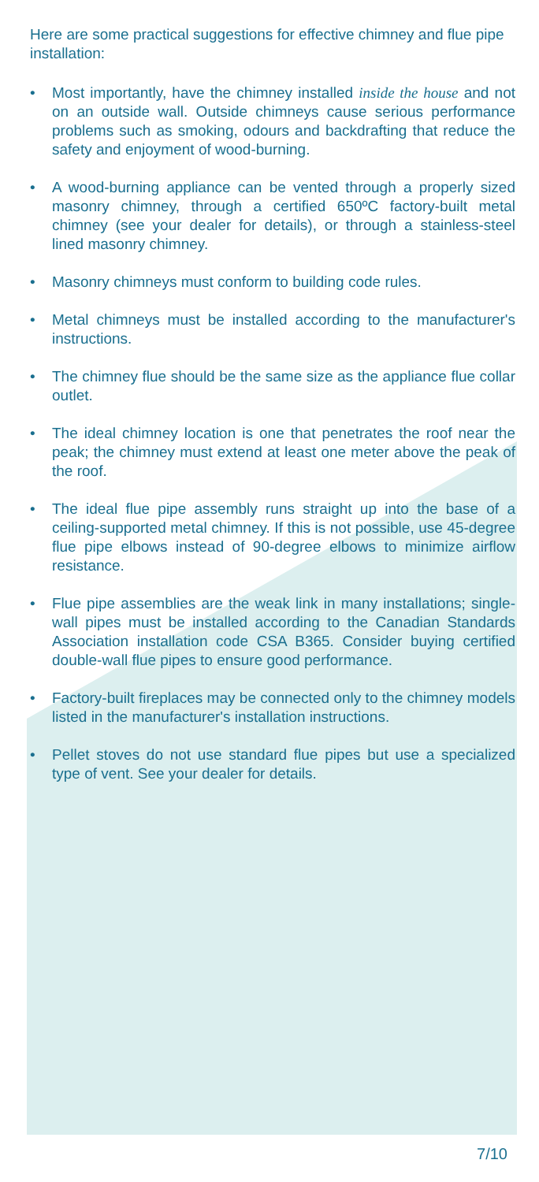Here are some practical suggestions for effective chimney and flue pipe installation:
• Most importantly, have the chimney installed inside the house and not on an outside wall. Outside chimneys cause serious performance problems such as smoking, odours and backdrafting that reduce the safety and enjoyment of wood-burning.
• A wood-burning appliance can be vented through a properly sized masonry chimney, through a certified 650ºC factory-built metal chimney (see your dealer for details), or through a stainless-steel lined masonry chimney.
• Masonry chimneys must conform to building code rules.
• Metal chimneys must be installed according to the manufacturer's instructions.
• The chimney flue should be the same size as the appliance flue collar outlet.
• The ideal chimney location is one that penetrates the roof near the peak; the chimney must extend at least one meter above the peak of the roof.
• The ideal flue pipe assembly runs straight up into the base of a ceiling-supported metal chimney. If this is not possible, use 45-degree flue pipe elbows instead of 90-degree elbows to minimize airflow resistance.
• Flue pipe assemblies are the weak link in many installations; single-wall pipes must be installed according to the Canadian Standards Association installation code CSA B365. Consider buying certified double-wall flue pipes to ensure good performance.
• Factory-built fireplaces may be connected only to the chimney models listed in the manufacturer's installation instructions.
• Pellet stoves do not use standard flue pipes but use a specialized type of vent. See your dealer for details.
7/10